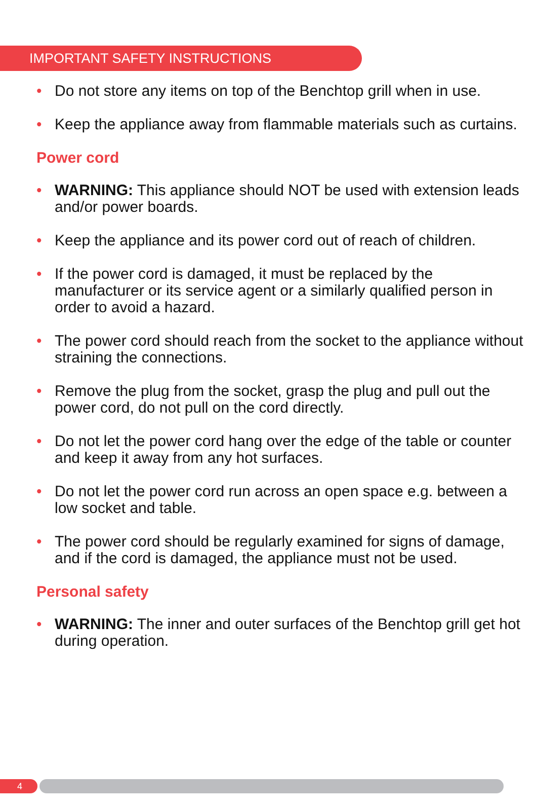IMPORTANT SAFETY INSTRUCTIONS
• Do not store any items on top of the Benchtop grill when in use.
• Keep the appliance away from flammable materials such as curtains.
Power cord
• WARNING: This appliance should NOT be used with extension leads and/or power boards.
• Keep the appliance and its power cord out of reach of children.
• If the power cord is damaged, it must be replaced by the manufacturer or its service agent or a similarly qualified person in order to avoid a hazard.
• The power cord should reach from the socket to the appliance without straining the connections.
• Remove the plug from the socket, grasp the plug and pull out the power cord, do not pull on the cord directly.
• Do not let the power cord hang over the edge of the table or counter and keep it away from any hot surfaces.
• Do not let the power cord run across an open space e.g. between a low socket and table.
• The power cord should be regularly examined for signs of damage, and if the cord is damaged, the appliance must not be used.
Personal safety
• WARNING: The inner and outer surfaces of the Benchtop grill get hot during operation.
4